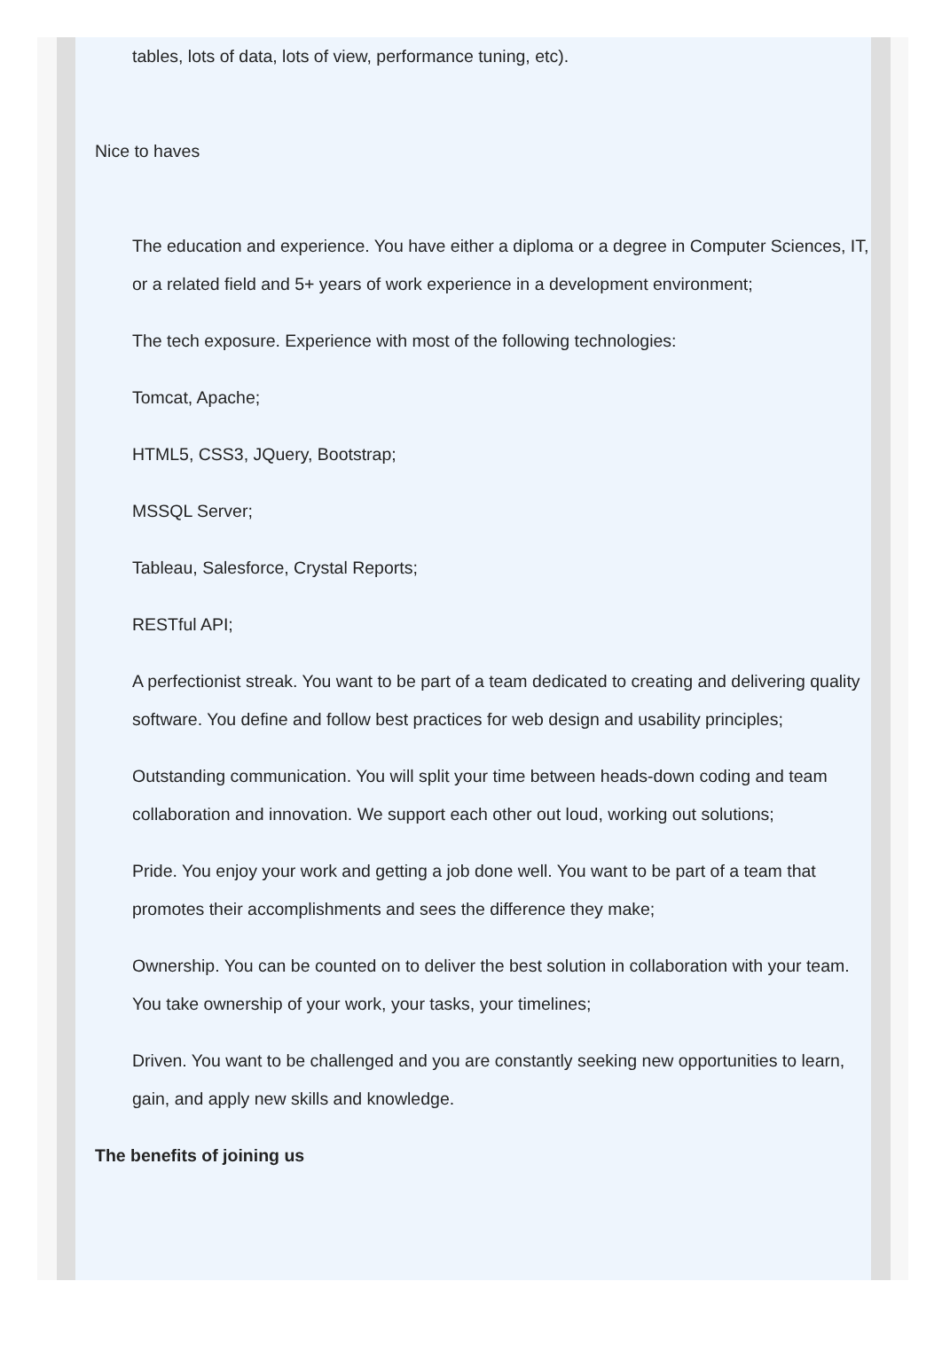tables, lots of data, lots of view, performance tuning, etc).
Nice to haves
The education and experience. You have either a diploma or a degree in Computer Sciences, IT, or a related field and 5+ years of work experience in a development environment;
The tech exposure. Experience with most of the following technologies:
Tomcat, Apache;
HTML5, CSS3, JQuery, Bootstrap;
MSSQL Server;
Tableau, Salesforce, Crystal Reports;
RESTful API;
A perfectionist streak. You want to be part of a team dedicated to creating and delivering quality software. You define and follow best practices for web design and usability principles;
Outstanding communication. You will split your time between heads-down coding and team collaboration and innovation. We support each other out loud, working out solutions;
Pride. You enjoy your work and getting a job done well. You want to be part of a team that promotes their accomplishments and sees the difference they make;
Ownership. You can be counted on to deliver the best solution in collaboration with your team. You take ownership of your work, your tasks, your timelines;
Driven. You want to be challenged and you are constantly seeking new opportunities to learn, gain, and apply new skills and knowledge.
The benefits of joining us